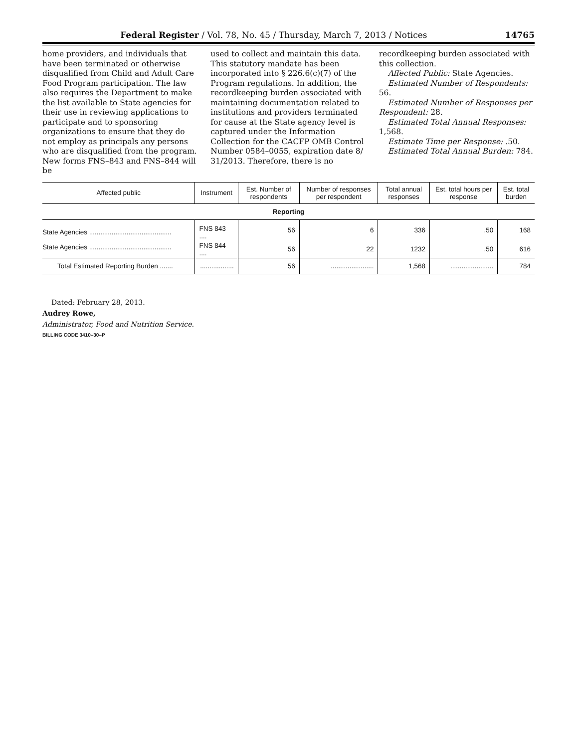Federal Register / Vol. 78, No. 45 / Thursday, March 7, 2013 / Notices 14765
home providers, and individuals that have been terminated or otherwise disqualified from Child and Adult Care Food Program participation. The law also requires the Department to make the list available to State agencies for their use in reviewing applications to participate and to sponsoring organizations to ensure that they do not employ as principals any persons who are disqualified from the program. New forms FNS–843 and FNS–844 will be
used to collect and maintain this data. This statutory mandate has been incorporated into § 226.6(c)(7) of the Program regulations. In addition, the recordkeeping burden associated with maintaining documentation related to institutions and providers terminated for cause at the State agency level is captured under the Information Collection for the CACFP OMB Control Number 0584–0055, expiration date 8/ 31/2013. Therefore, there is no
recordkeeping burden associated with this collection.
Affected Public: State Agencies.
Estimated Number of Respondents: 56.
Estimated Number of Responses per Respondent: 28.
Estimated Total Annual Responses: 1,568.
Estimate Time per Response: .50.
Estimated Total Annual Burden: 784.
| Affected public | Instrument | Est. Number of respondents | Number of responses per respondent | Total annual responses | Est. total hours per response | Est. total burden |
| --- | --- | --- | --- | --- | --- | --- |
| Reporting | | | | | | |
| State Agencies ............................................ | FNS 843 .... | 56 | 6 | 336 | .50 | 168 |
| State Agencies ............................................ | FNS 844 .... | 56 | 22 | 1232 | .50 | 616 |
| Total Estimated Reporting Burden ....... | .................. | 56 | ....................... | 1,568 | ....................... | 784 |
Dated: February 28, 2013.
Audrey Rowe,
Administrator, Food and Nutrition Service.
BILLING CODE 3410–30–P